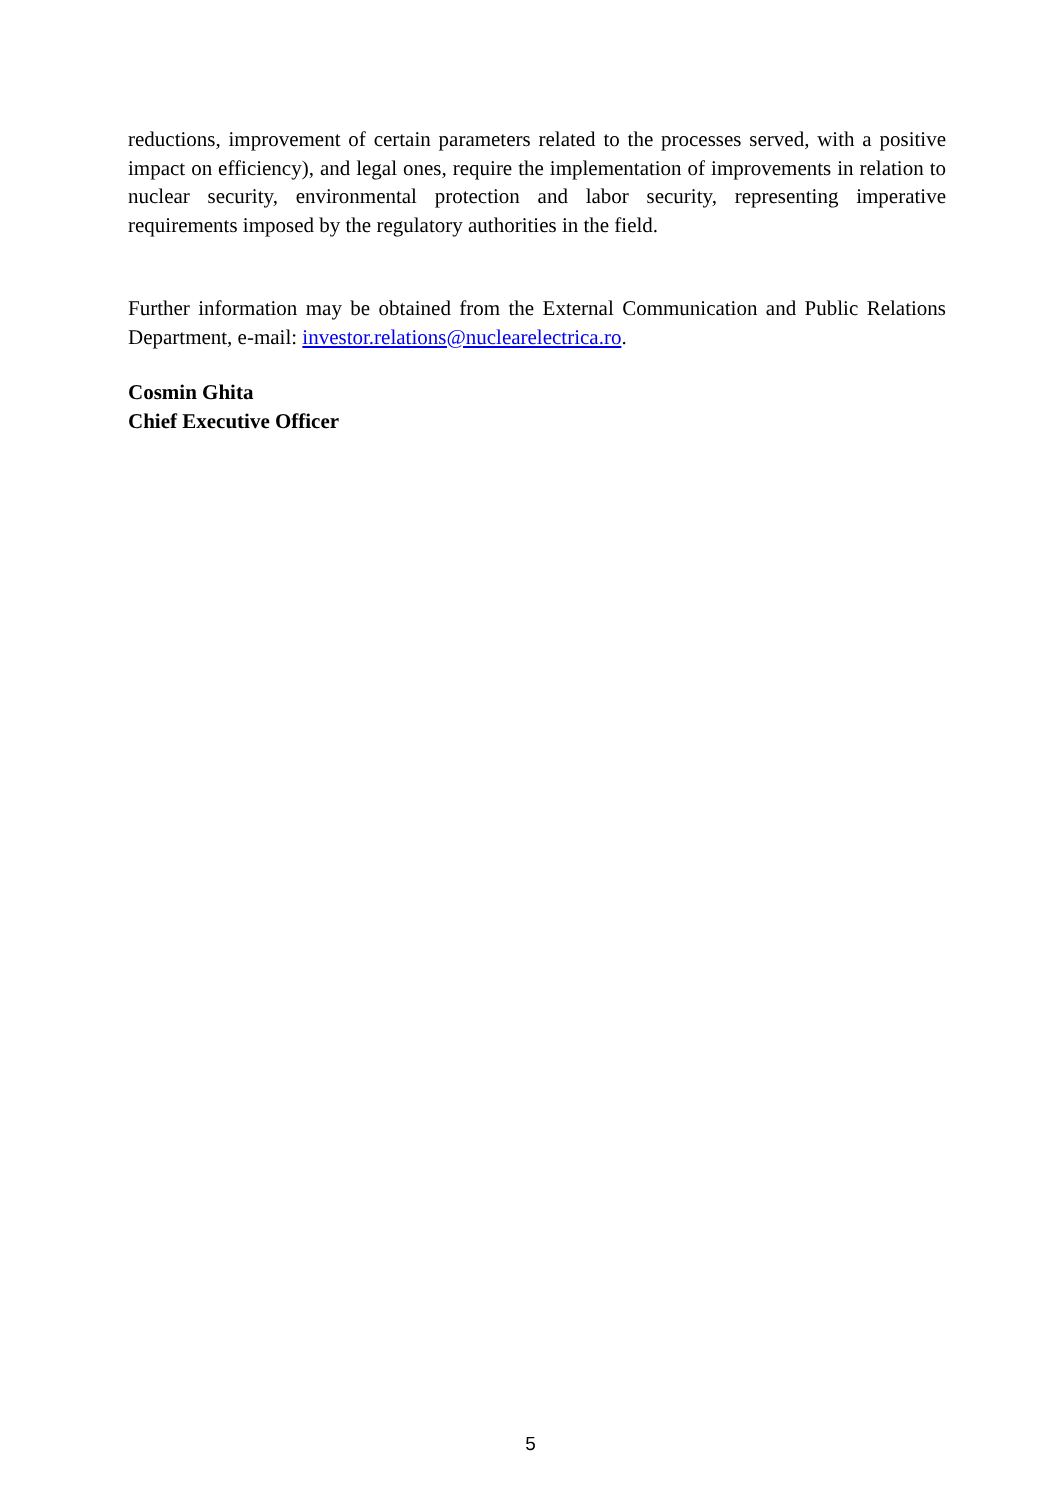reductions, improvement of certain parameters related to the processes served, with a positive impact on efficiency), and legal ones, require the implementation of improvements in relation to nuclear security, environmental protection and labor security, representing imperative requirements imposed by the regulatory authorities in the field.
Further information may be obtained from the External Communication and Public Relations Department, e-mail: investor.relations@nuclearelectrica.ro.
Cosmin Ghita
Chief Executive Officer
5